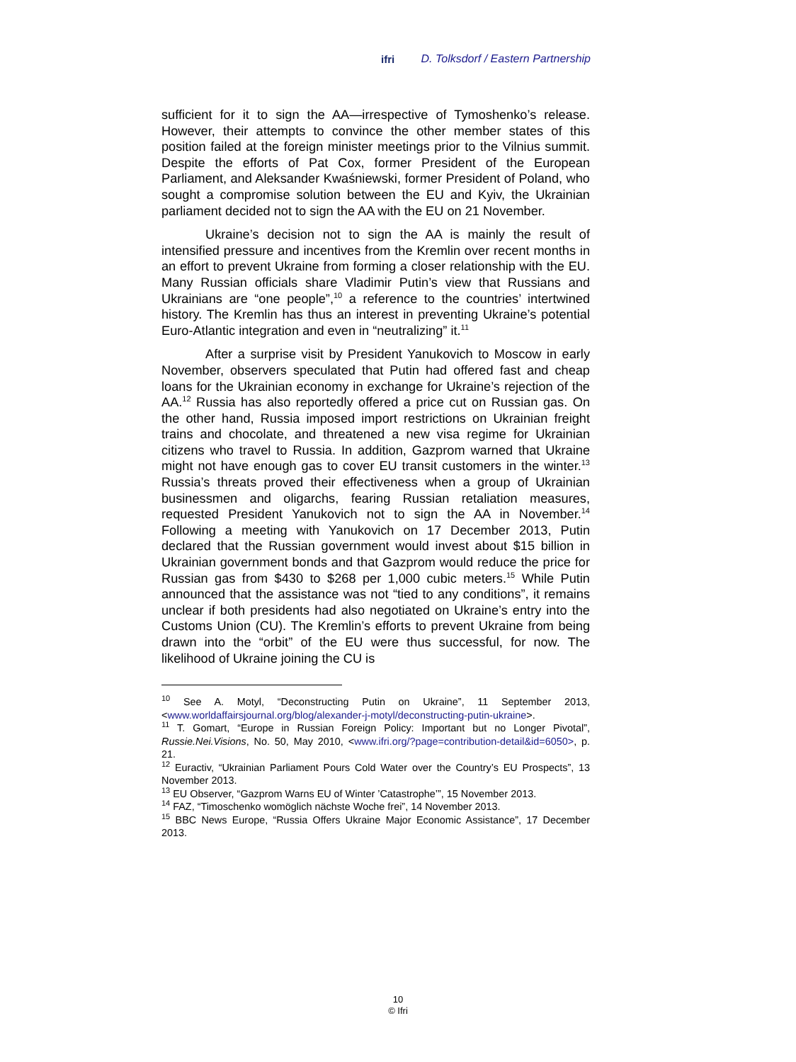ifri D. Tolksdorf / Eastern Partnership
sufficient for it to sign the AA—irrespective of Tymoshenko’s release. However, their attempts to convince the other member states of this position failed at the foreign minister meetings prior to the Vilnius summit. Despite the efforts of Pat Cox, former President of the European Parliament, and Aleksander Kwaśniewski, former President of Poland, who sought a compromise solution between the EU and Kyiv, the Ukrainian parliament decided not to sign the AA with the EU on 21 November.
Ukraine’s decision not to sign the AA is mainly the result of intensified pressure and incentives from the Kremlin over recent months in an effort to prevent Ukraine from forming a closer relationship with the EU. Many Russian officials share Vladimir Putin’s view that Russians and Ukrainians are “one people”,<sup>10</sup> a reference to the countries’ intertwined history. The Kremlin has thus an interest in preventing Ukraine’s potential Euro-Atlantic integration and even in “neutralizing” it.<sup>11</sup>
After a surprise visit by President Yanukovich to Moscow in early November, observers speculated that Putin had offered fast and cheap loans for the Ukrainian economy in exchange for Ukraine’s rejection of the AA.<sup>12</sup> Russia has also reportedly offered a price cut on Russian gas. On the other hand, Russia imposed import restrictions on Ukrainian freight trains and chocolate, and threatened a new visa regime for Ukrainian citizens who travel to Russia. In addition, Gazprom warned that Ukraine might not have enough gas to cover EU transit customers in the winter.<sup>13</sup> Russia’s threats proved their effectiveness when a group of Ukrainian businessmen and oligarchs, fearing Russian retaliation measures, requested President Yanukovich not to sign the AA in November.<sup>14</sup> Following a meeting with Yanukovich on 17 December 2013, Putin declared that the Russian government would invest about $15 billion in Ukrainian government bonds and that Gazprom would reduce the price for Russian gas from $430 to $268 per 1,000 cubic meters.<sup>15</sup> While Putin announced that the assistance was not “tied to any conditions”, it remains unclear if both presidents had also negotiated on Ukraine’s entry into the Customs Union (CU). The Kremlin’s efforts to prevent Ukraine from being drawn into the “orbit” of the EU were thus successful, for now. The likelihood of Ukraine joining the CU is
<sup>10</sup> See A. Motyl, “Deconstructing Putin on Ukraine”, 11 September 2013, <www.worldaffairsjournal.org/blog/alexander-j-motyl/deconstructing-putin-ukraine>.
<sup>11</sup> T. Gomart, “Europe in Russian Foreign Policy: Important but no Longer Pivotal”, Russie.Nei.Visions, No. 50, May 2010, <www.ifri.org/?page=contribution-detail&id=6050>, p. 21.
<sup>12</sup> Euractiv, “Ukrainian Parliament Pours Cold Water over the Country’s EU Prospects”, 13 November 2013.
<sup>13</sup> EU Observer, “Gazprom Warns EU of Winter ’Catastrophe’”, 15 November 2013.
<sup>14</sup> FAZ, “Timoschenko womöglich nächste Woche frei”, 14 November 2013.
<sup>15</sup> BBC News Europe, “Russia Offers Ukraine Major Economic Assistance”, 17 December 2013.
10
© Ifri